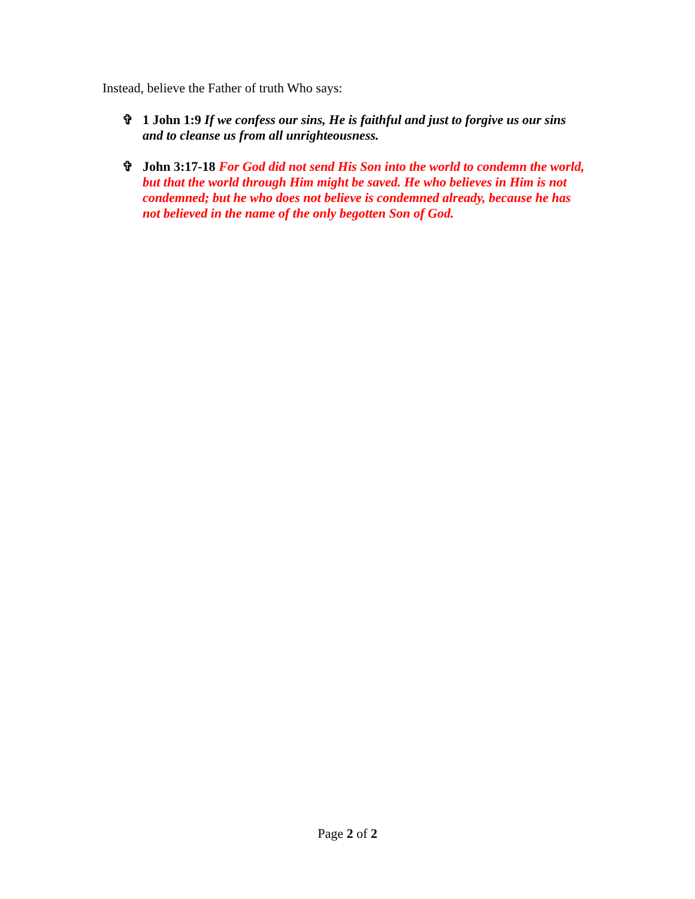Instead, believe the Father of truth Who says:
✞ 1 John 1:9 If we confess our sins, He is faithful and just to forgive us our sins and to cleanse us from all unrighteousness.
✞ John 3:17-18 For God did not send His Son into the world to condemn the world, but that the world through Him might be saved. He who believes in Him is not condemned; but he who does not believe is condemned already, because he has not believed in the name of the only begotten Son of God.
Page 2 of 2